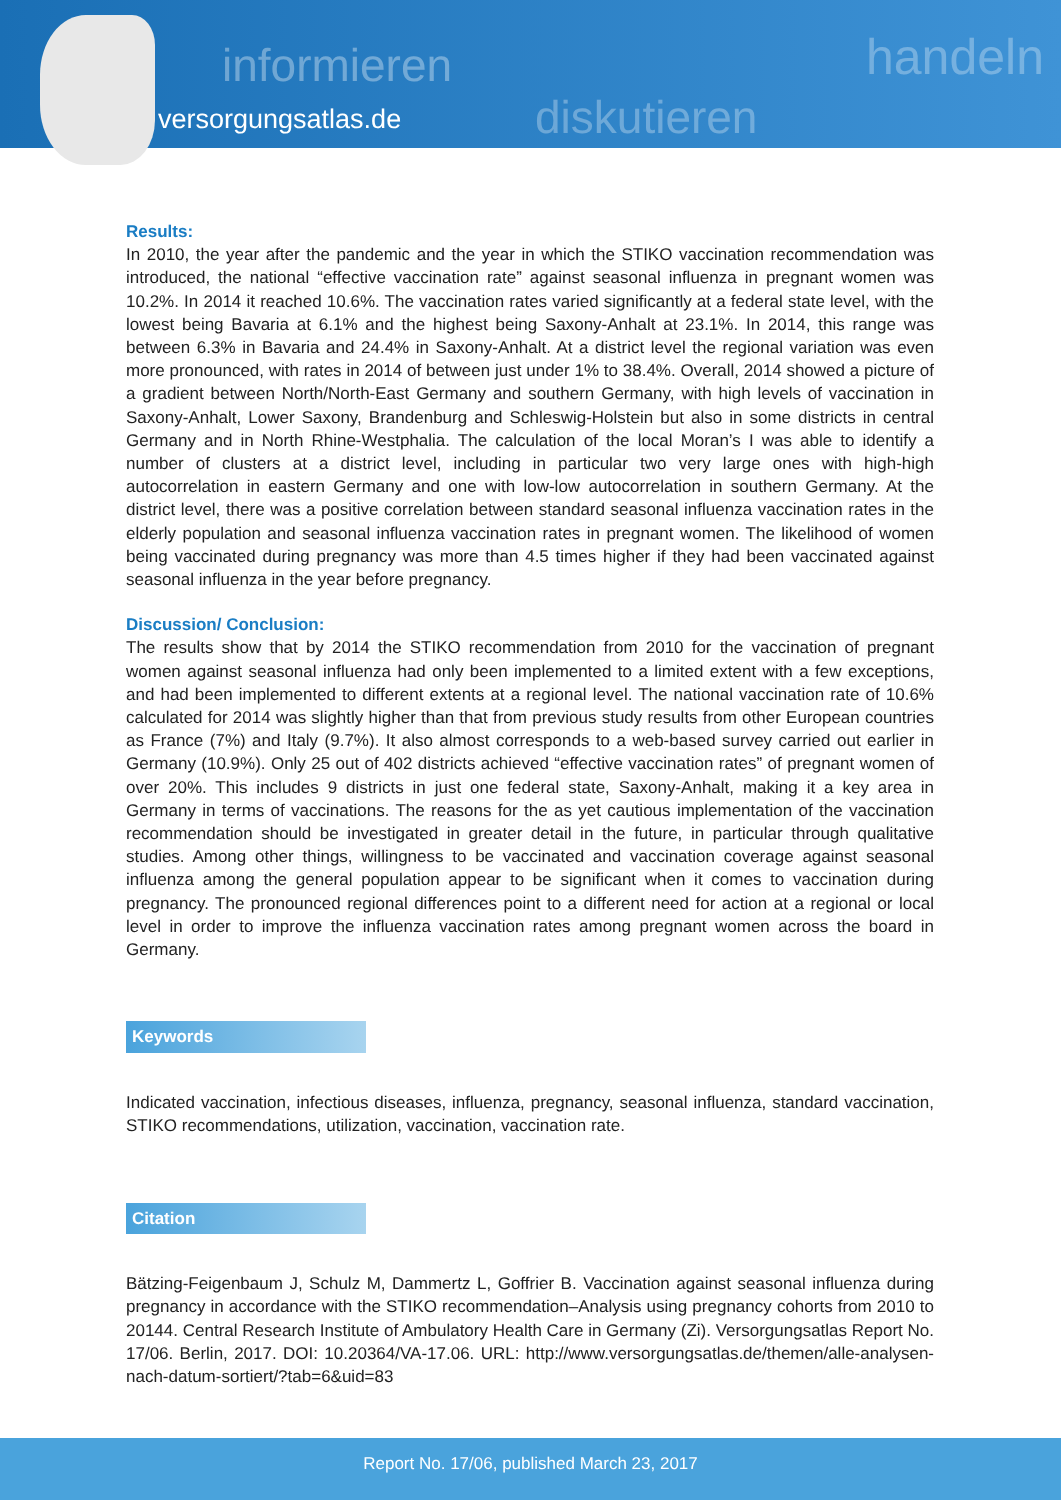informieren
versorgungsatlas.de diskutieren
handeln
Results:
In 2010, the year after the pandemic and the year in which the STIKO vaccination recommendation was introduced, the national “effective vaccination rate” against seasonal influenza in pregnant women was 10.2%. In 2014 it reached 10.6%. The vaccination rates varied significantly at a federal state level, with the lowest being Bavaria at 6.1% and the highest being Saxony-Anhalt at 23.1%. In 2014, this range was between 6.3% in Bavaria and 24.4% in Saxony-Anhalt. At a district level the regional variation was even more pronounced, with rates in 2014 of between just under 1% to 38.4%. Overall, 2014 showed a picture of a gradient between North/North-East Germany and southern Germany, with high levels of vaccination in Saxony-Anhalt, Lower Saxony, Brandenburg and Schleswig-Holstein but also in some districts in central Germany and in North Rhine-Westphalia. The calculation of the local Moran’s I was able to identify a number of clusters at a district level, including in particular two very large ones with high-high autocorrelation in eastern Germany and one with low-low autocorrelation in southern Germany. At the district level, there was a positive correlation between standard seasonal influenza vaccination rates in the elderly population and seasonal influenza vaccination rates in pregnant women. The likelihood of women being vaccinated during pregnancy was more than 4.5 times higher if they had been vaccinated against seasonal influenza in the year before pregnancy.
Discussion/ Conclusion:
The results show that by 2014 the STIKO recommendation from 2010 for the vaccination of pregnant women against seasonal influenza had only been implemented to a limited extent with a few exceptions, and had been implemented to different extents at a regional level. The national vaccination rate of 10.6% calculated for 2014 was slightly higher than that from previous study results from other European countries as France (7%) and Italy (9.7%). It also almost corresponds to a web-based survey carried out earlier in Germany (10.9%). Only 25 out of 402 districts achieved “effective vaccination rates” of pregnant women of over 20%. This includes 9 districts in just one federal state, Saxony-Anhalt, making it a key area in Germany in terms of vaccinations. The reasons for the as yet cautious implementation of the vaccination recommendation should be investigated in greater detail in the future, in particular through qualitative studies. Among other things, willingness to be vaccinated and vaccination coverage against seasonal influenza among the general population appear to be significant when it comes to vaccination during pregnancy. The pronounced regional differences point to a different need for action at a regional or local level in order to improve the influenza vaccination rates among pregnant women across the board in Germany.
Keywords
Indicated vaccination, infectious diseases, influenza, pregnancy, seasonal influenza, standard vaccination, STIKO recommendations, utilization, vaccination, vaccination rate.
Citation
Bätzing-Feigenbaum J, Schulz M, Dammertz L, Goffrier B. Vaccination against seasonal influenza during pregnancy in accordance with the STIKO recommendation–Analysis using pregnancy cohorts from 2010 to 20144. Central Research Institute of Ambulatory Health Care in Germany (Zi). Versorgungsatlas Report No. 17/06. Berlin, 2017. DOI: 10.20364/VA-17.06. URL: http://www.versorgungsatlas.de/themen/alle-analysen-nach-datum-sortiert/?tab=6&uid=83
Report No. 17/06, published March 23, 2017